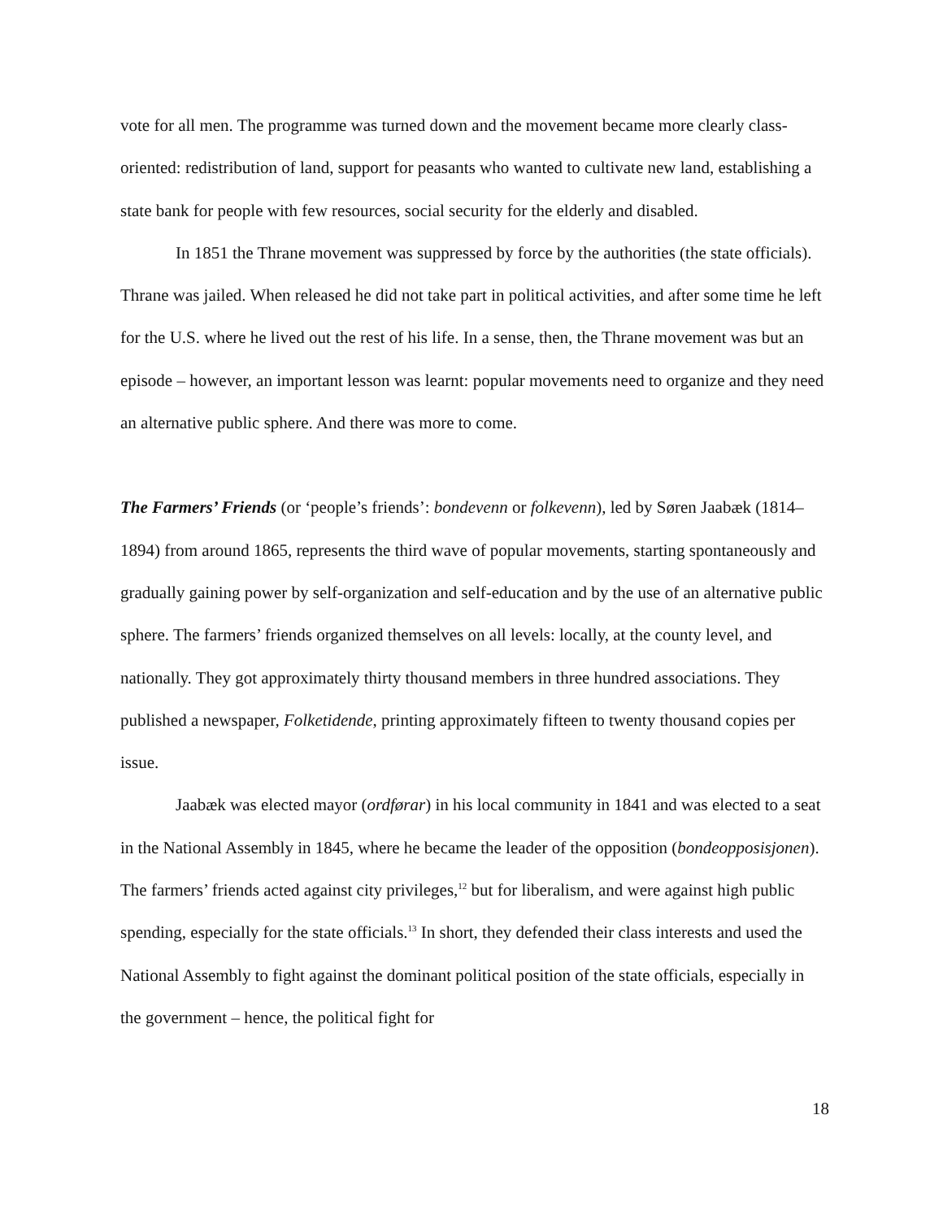vote for all men. The programme was turned down and the movement became more clearly class-oriented: redistribution of land, support for peasants who wanted to cultivate new land, establishing a state bank for people with few resources, social security for the elderly and disabled.
In 1851 the Thrane movement was suppressed by force by the authorities (the state officials). Thrane was jailed. When released he did not take part in political activities, and after some time he left for the U.S. where he lived out the rest of his life. In a sense, then, the Thrane movement was but an episode – however, an important lesson was learnt: popular movements need to organize and they need an alternative public sphere. And there was more to come.
The Farmers’ Friends (or ‘people’s friends’: bondevenn or folkevenn), led by Søren Jaabæk (1814–1894) from around 1865, represents the third wave of popular movements, starting spontaneously and gradually gaining power by self-organization and self-education and by the use of an alternative public sphere. The farmers’ friends organized themselves on all levels: locally, at the county level, and nationally. They got approximately thirty thousand members in three hundred associations. They published a newspaper, Folketidende, printing approximately fifteen to twenty thousand copies per issue.
Jaabæk was elected mayor (ordførar) in his local community in 1841 and was elected to a seat in the National Assembly in 1845, where he became the leader of the opposition (bondeopposisjonen). The farmers’ friends acted against city privileges,<sup>12</sup> but for liberalism, and were against high public spending, especially for the state officials.<sup>13</sup> In short, they defended their class interests and used the National Assembly to fight against the dominant political position of the state officials, especially in the government – hence, the political fight for
18